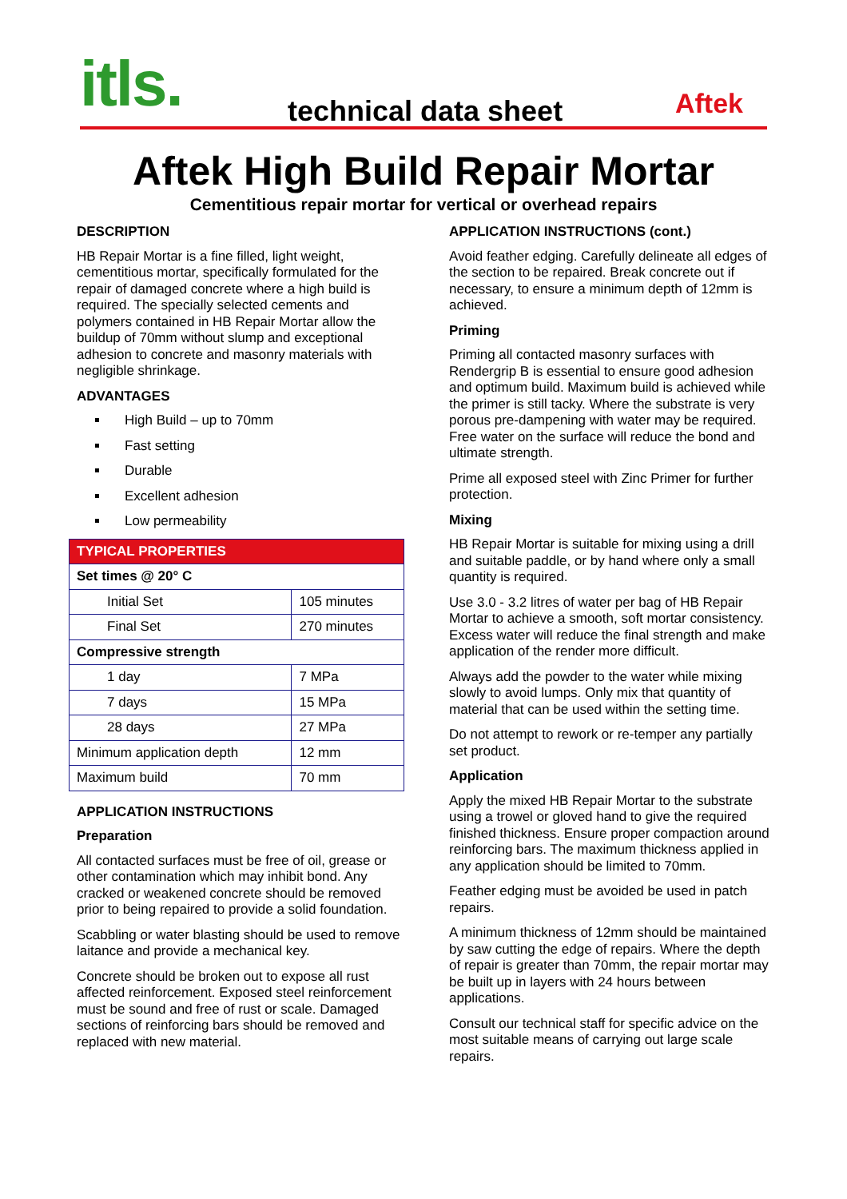itls. technical data sheet Aftek
Aftek High Build Repair Mortar
Cementitious repair mortar for vertical or overhead repairs
DESCRIPTION
HB Repair Mortar is a fine filled, light weight, cementitious mortar, specifically formulated for the repair of damaged concrete where a high build is required. The specially selected cements and polymers contained in HB Repair Mortar allow the buildup of 70mm without slump and exceptional adhesion to concrete and masonry materials with negligible shrinkage.
ADVANTAGES
High Build – up to 70mm
Fast setting
Durable
Excellent adhesion
Low permeability
| TYPICAL PROPERTIES | |
| Set times @ 20° C | |
| Initial Set | 105 minutes |
| Final Set | 270 minutes |
| Compressive strength | |
| 1 day | 7 MPa |
| 7 days | 15 MPa |
| 28 days | 27 MPa |
| Minimum application depth | 12 mm |
| Maximum build | 70 mm |
APPLICATION INSTRUCTIONS
Preparation
All contacted surfaces must be free of oil, grease or other contamination which may inhibit bond. Any cracked or weakened concrete should be removed prior to being repaired to provide a solid foundation.
Scabbling or water blasting should be used to remove laitance and provide a mechanical key.
Concrete should be broken out to expose all rust affected reinforcement. Exposed steel reinforcement must be sound and free of rust or scale. Damaged sections of reinforcing bars should be removed and replaced with new material.
APPLICATION INSTRUCTIONS (cont.)
Avoid feather edging. Carefully delineate all edges of the section to be repaired. Break concrete out if necessary, to ensure a minimum depth of 12mm is achieved.
Priming
Priming all contacted masonry surfaces with Rendergrip B is essential to ensure good adhesion and optimum build. Maximum build is achieved while the primer is still tacky. Where the substrate is very porous pre-dampening with water may be required. Free water on the surface will reduce the bond and ultimate strength.
Prime all exposed steel with Zinc Primer for further protection.
Mixing
HB Repair Mortar is suitable for mixing using a drill and suitable paddle, or by hand where only a small quantity is required.
Use 3.0 - 3.2 litres of water per bag of HB Repair Mortar to achieve a smooth, soft mortar consistency. Excess water will reduce the final strength and make application of the render more difficult.
Always add the powder to the water while mixing slowly to avoid lumps. Only mix that quantity of material that can be used within the setting time.
Do not attempt to rework or re-temper any partially set product.
Application
Apply the mixed HB Repair Mortar to the substrate using a trowel or gloved hand to give the required finished thickness. Ensure proper compaction around reinforcing bars. The maximum thickness applied in any application should be limited to 70mm.
Feather edging must be avoided be used in patch repairs.
A minimum thickness of 12mm should be maintained by saw cutting the edge of repairs. Where the depth of repair is greater than 70mm, the repair mortar may be built up in layers with 24 hours between applications.
Consult our technical staff for specific advice on the most suitable means of carrying out large scale repairs.